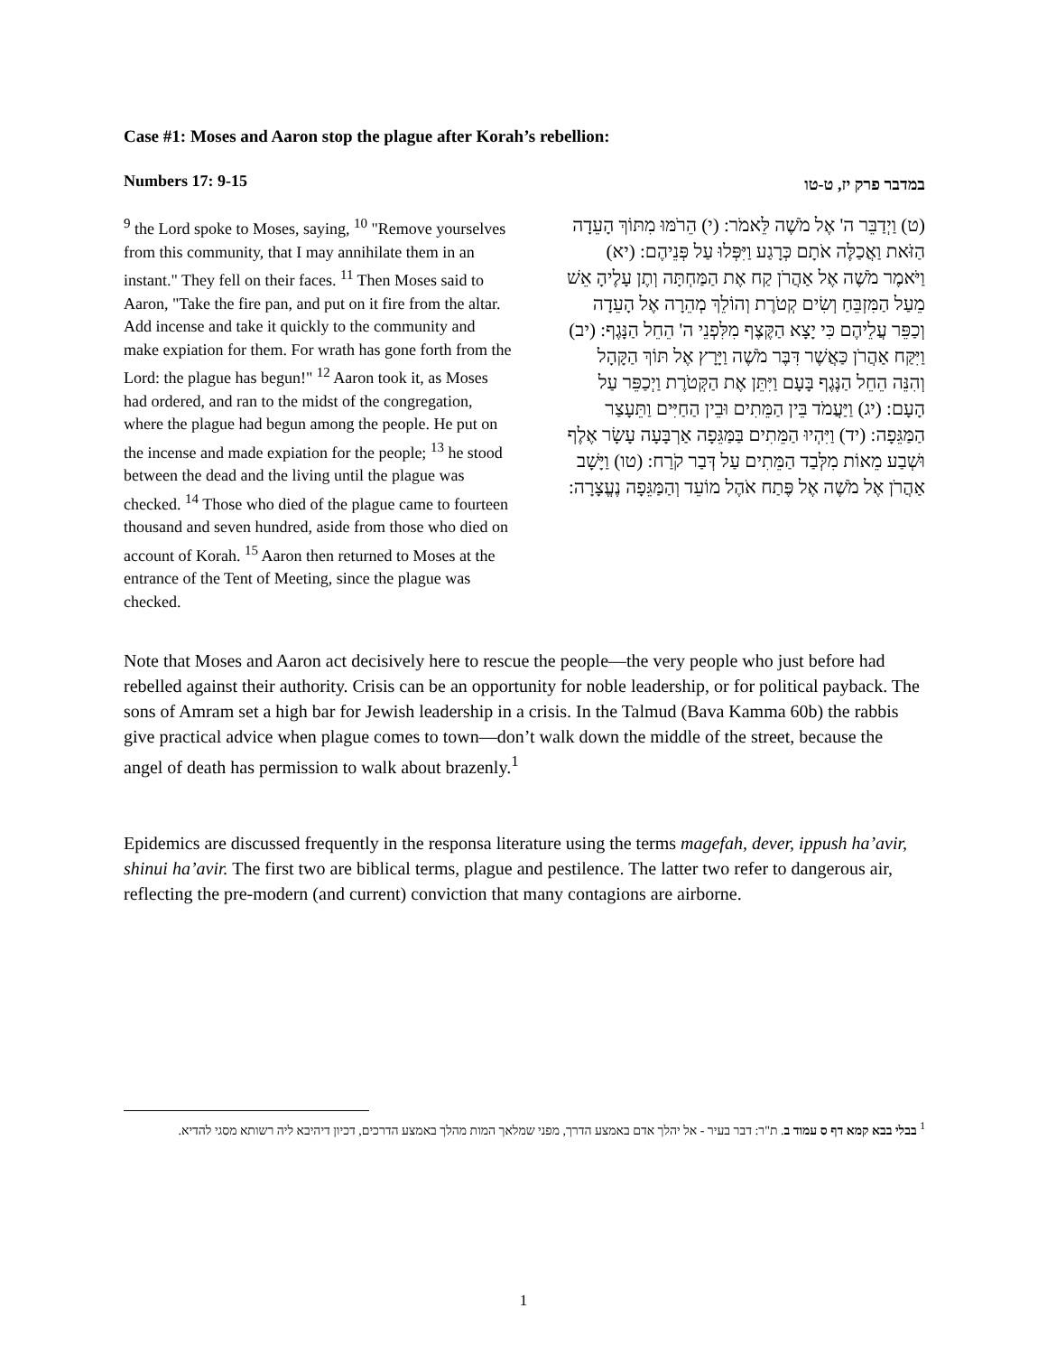Case #1: Moses and Aaron stop the plague after Korah’s rebellion:
| Numbers 17: 9-15 | במדבר פרק יז, ט-טו |
| <sup>9</sup> the Lord spoke to Moses, saying, <sup>10</sup> "Remove yourselves from this community, that I may annihilate them in an instant." They fell on their faces. <sup>11</sup> Then Moses said to Aaron, "Take the fire pan, and put on it fire from the altar. Add incense and take it quickly to the community and make expiation for them. For wrath has gone forth from the Lord: the plague has begun!" <sup>12</sup> Aaron took it, as Moses had ordered, and ran to the midst of the congregation, where the plague had begun among the people. He put on the incense and made expiation for the people; <sup>13</sup> he stood between the dead and the living until the plague was checked. <sup>14</sup> Those who died of the plague came to fourteen thousand and seven hundred, aside from those who died on account of Korah. <sup>15</sup> Aaron then returned to Moses at the entrance of the Tent of Meeting, since the plague was checked. | (ט) וַיְדַבֵּר ה' אֶל מֹשֶׁה לֵּאמֹר: (י) הֵרֹמּוּ מִתּוֹךְ הָעֵדָה הַזֹּאת וַאֲכַלֶּה אֹתָם כְּרָגַע וַיִּפְּלוּ עַל פְּנֵיהֶם: (יא) וַיֹּאמֶר מֹשֶׁה אֶל אַהֲרֹן קַח אֶת הַמַּחְתָּה וְתֶן עָלֶיהָ אֵשׁ מֵעַל הַמִּזְבֵּחַ וְשִׂים קְטֹרֶת וְהוֹלֵךְ מְהֵרָה אֶל הָעֵדָה וְכַפֵּר עֲלֵיהֶם כִּי יָצָא הַקֶּצֶף מִלִּפְנֵי ה' הֵחֵל הַנָּגֶף: (יב) וַיִּקַּח אַהֲרֹן כַּאֲשֶׁר דִּבֶּר מֹשֶׁה וַיָּרָץ אֶל תּוֹךְ הַקָּהָל וְהִנֵּה הֵחֵל הַנֶּגֶף בָּעָם וַיִּתֵּן אֶת הַקְּטֹרֶת וַיְכַפֵּר עַל הָעָם: (יג) וַיַּעֲמֹד בֵּין הַמֵּתִים וּבֵין הַחַיִּים וַתֵּעָצַר הַמַּגֵּפָה: (יד) וַיִּהְיוּ הַמֵּתִים בַּמַּגֵּפָה אַרְבָּעָה עָשָׂר אֶלֶף וּשְׁבַע מֵאוֹת מִלְּבַד הַמֵּתִים עַל דְּבַר קֹרַח: (טו) וַיָּשָׁב אַהֲרֹן אֶל מֹשֶׁה אֶל פֶּתַח אֹהֶל מוֹעֵד וְהַמַּגֵּפָה נֶעֱצָרָה: |
Note that Moses and Aaron act decisively here to rescue the people—the very people who just before had rebelled against their authority. Crisis can be an opportunity for noble leadership, or for political payback. The sons of Amram set a high bar for Jewish leadership in a crisis. In the Talmud (Bava Kamma 60b) the rabbis give practical advice when plague comes to town—don’t walk down the middle of the street, because the angel of death has permission to walk about brazenly.<sup>1</sup>
Epidemics are discussed frequently in the responsa literature using the terms magefah, dever, ippush ha’avir, shinui ha’avir. The first two are biblical terms, plague and pestilence. The latter two refer to dangerous air, reflecting the pre-modern (and current) conviction that many contagions are airborne.
<sup>1</sup> בבלי בבא קמא דף ס עמוד ב. ת"ר: דבר בעיר - אל יהלך אדם באמצע הדרך, מפני שמלאך המות מהלך באמצע הדרכים, דכיון דיהיבא ליה רשותא מסגי להדיא.
1